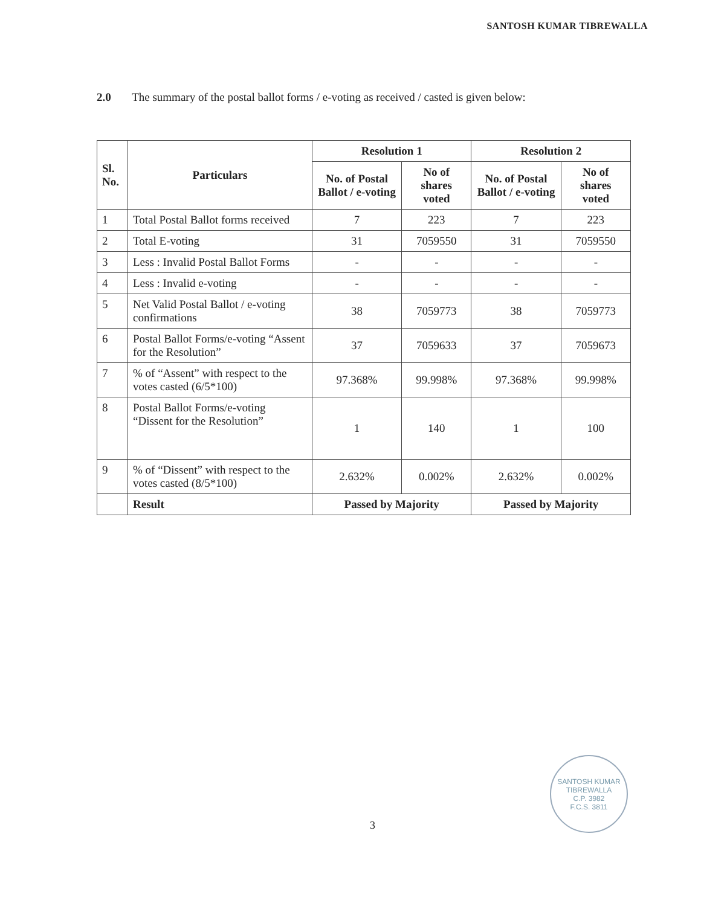SANTOSH KUMAR TIBREWALLA
2.0 The summary of the postal ballot forms / e-voting as received / casted is given below:
| Sl. No. | Particulars | Resolution 1 | | Resolution 2 | |
| --- | --- | --- | --- | --- | --- |
| | | No. of Postal Ballot / e-voting | No of shares voted | No. of Postal Ballot / e-voting | No of shares voted |
| 1 | Total Postal Ballot forms received | 7 | 223 | 7 | 223 |
| 2 | Total E-voting | 31 | 7059550 | 31 | 7059550 |
| 3 | Less : Invalid Postal Ballot Forms | - | - | - | - |
| 4 | Less : Invalid e-voting | - | - | - | - |
| 5 | Net Valid Postal Ballot / e-voting confirmations | 38 | 7059773 | 38 | 7059773 |
| 6 | Postal Ballot Forms/e-voting “Assent for the Resolution” | 37 | 7059633 | 37 | 7059673 |
| 7 | % of “Assent” with respect to the votes casted (6/5*100) | 97.368% | 99.998% | 97.368% | 99.998% |
| 8 | Postal Ballot Forms/e-voting “Dissent for the Resolution” | 1 | 140 | 1 | 100 |
| 9 | % of “Dissent” with respect to the votes casted (8/5*100) | 2.632% | 0.002% | 2.632% | 0.002% |
| | Result | Passed by Majority | | Passed by Majority | |
SANTOSH KUMAR TIBREWALLA
C.P. 3982
F.C.S. 3811
3